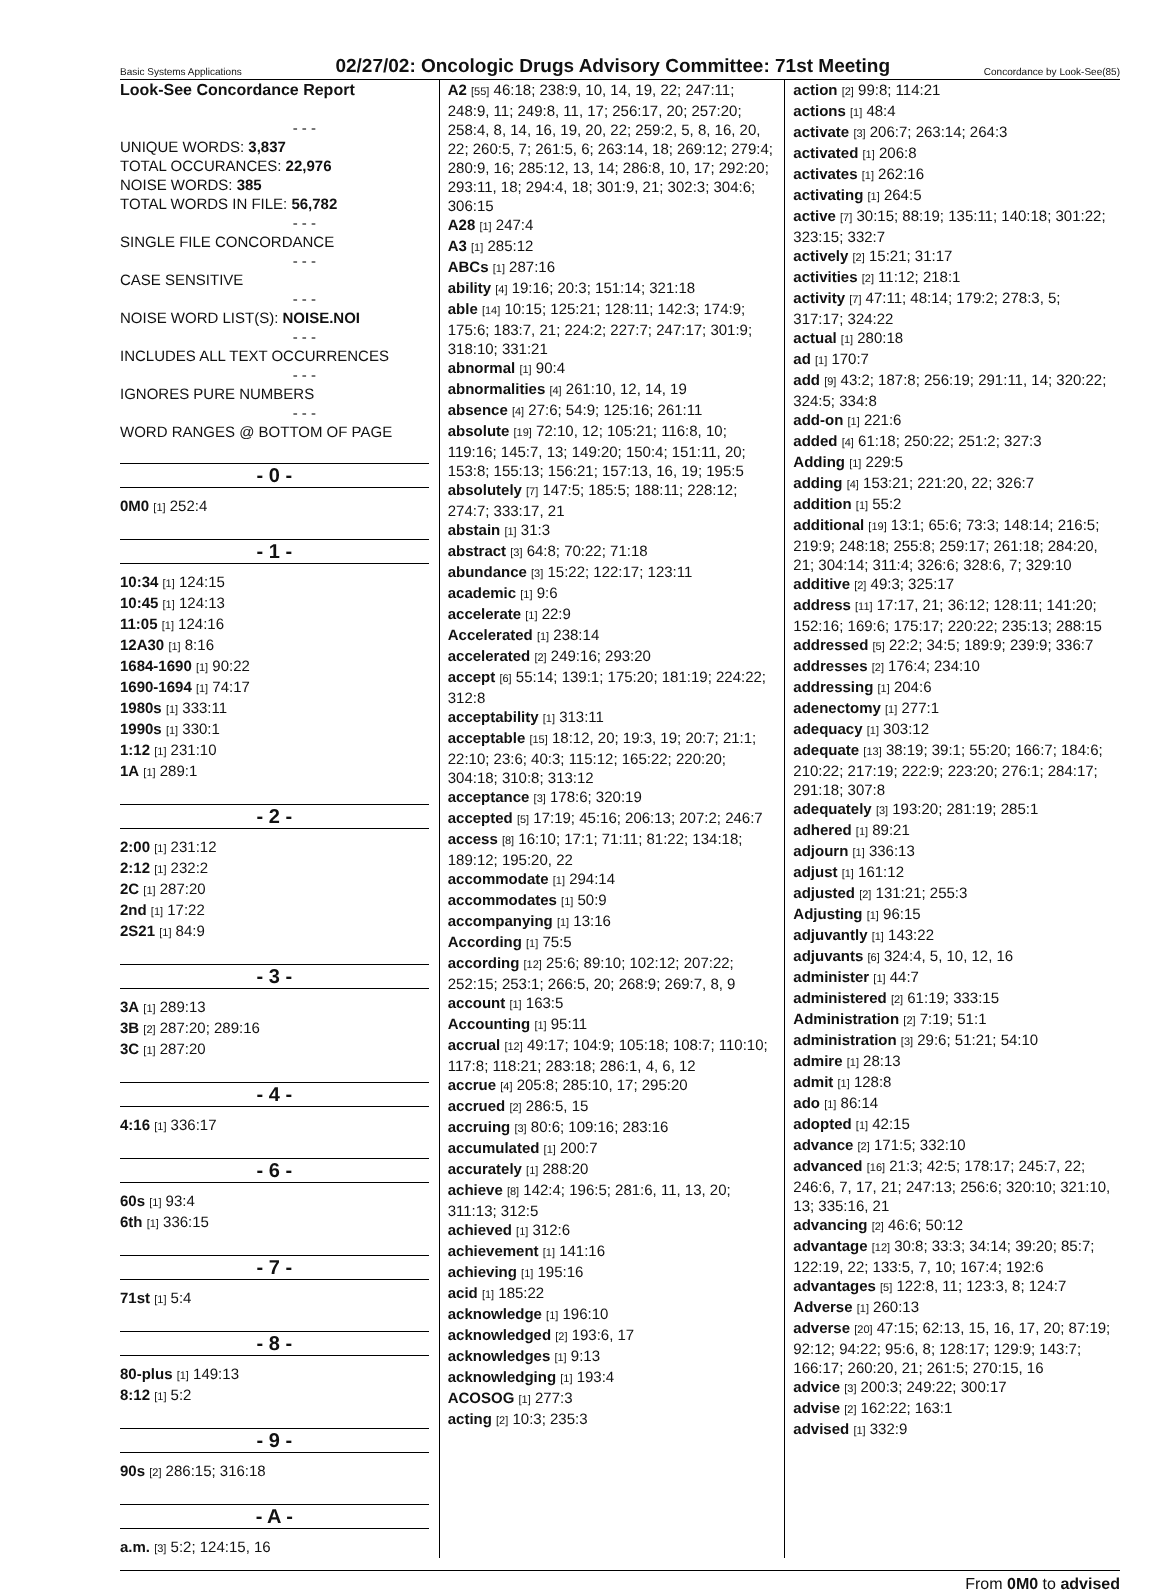Basic Systems Applications 02/27/02: Oncologic Drugs Advisory Committee: 71st Meeting Concordance by Look-See(85)
Look-See Concordance Report
- - -
UNIQUE WORDS: 3,837
TOTAL OCCURANCES: 22,976
NOISE WORDS: 385
TOTAL WORDS IN FILE: 56,782
- - -
SINGLE FILE CONCORDANCE
- - -
CASE SENSITIVE
- - -
NOISE WORD LIST(S): NOISE.NOI
- - -
INCLUDES ALL TEXT OCCURRENCES
- - -
IGNORES PURE NUMBERS
- - -
WORD RANGES @ BOTTOM OF PAGE
- 0 -
0M0 [1] 252:4
- 1 -
10:34 [1] 124:15
10:45 [1] 124:13
11:05 [1] 124:16
12A30 [1] 8:16
1684-1690 [1] 90:22
1690-1694 [1] 74:17
1980s [1] 333:11
1990s [1] 330:1
1:12 [1] 231:10
1A [1] 289:1
- 2 -
2:00 [1] 231:12
2:12 [1] 232:2
2C [1] 287:20
2nd [1] 17:22
2S21 [1] 84:9
- 3 -
3A [1] 289:13
3B [2] 287:20; 289:16
3C [1] 287:20
- 4 -
4:16 [1] 336:17
- 6 -
60s [1] 93:4
6th [1] 336:15
- 7 -
71st [1] 5:4
- 8 -
80-plus [1] 149:13
8:12 [1] 5:2
- 9 -
90s [2] 286:15; 316:18
- A -
a.m. [3] 5:2; 124:15, 16
A2 [55] 46:18; 238:9, 10, 14, 19, 22; 247:11; 248:9, 11; 249:8, 11, 17; 256:17, 20; 257:20; 258:4, 8, 14, 16, 19, 20, 22; 259:2, 5, 8, 16, 20, 22; 260:5, 7; 261:5, 6; 263:14, 18; 269:12; 279:4; 280:9, 16; 285:12, 13, 14; 286:8, 10, 17; 292:20; 293:11, 18; 294:4, 18; 301:9, 21; 302:3; 304:6; 306:15
A28 [1] 247:4
A3 [1] 285:12
ABCs [1] 287:16
ability [4] 19:16; 20:3; 151:14; 321:18
able [14] 10:15; 125:21; 128:11; 142:3; 174:9; 175:6; 183:7, 21; 224:2; 227:7; 247:17; 301:9; 318:10; 331:21
abnormal [1] 90:4
abnormalities [4] 261:10, 12, 14, 19
absence [4] 27:6; 54:9; 125:16; 261:11
absolute [19] 72:10, 12; 105:21; 116:8, 10; 119:16; 145:7, 13; 149:20; 150:4; 151:11, 20; 153:8; 155:13; 156:21; 157:13, 16, 19; 195:5
absolutely [7] 147:5; 185:5; 188:11; 228:12; 274:7; 333:17, 21
abstain [1] 31:3
abstract [3] 64:8; 70:22; 71:18
abundance [3] 15:22; 122:17; 123:11
academic [1] 9:6
accelerate [1] 22:9
Accelerated [1] 238:14
accelerated [2] 249:16; 293:20
accept [6] 55:14; 139:1; 175:20; 181:19; 224:22; 312:8
acceptability [1] 313:11
acceptable [15] 18:12, 20; 19:3, 19; 20:7; 21:1; 22:10; 23:6; 40:3; 115:12; 165:22; 220:20; 304:18; 310:8; 313:12
acceptance [3] 178:6; 320:19
accepted [5] 17:19; 45:16; 206:13; 207:2; 246:7
access [8] 16:10; 17:1; 71:11; 81:22; 134:18; 189:12; 195:20, 22
accommodate [1] 294:14
accommodates [1] 50:9
accompanying [1] 13:16
According [1] 75:5
according [12] 25:6; 89:10; 102:12; 207:22; 252:15; 253:1; 266:5, 20; 268:9; 269:7, 8, 9
account [1] 163:5
Accounting [1] 95:11
accrual [12] 49:17; 104:9; 105:18; 108:7; 110:10; 117:8; 118:21; 283:18; 286:1, 4, 6, 12
accrue [4] 205:8; 285:10, 17; 295:20
accrued [2] 286:5, 15
accruing [3] 80:6; 109:16; 283:16
accumulated [1] 200:7
accurately [1] 288:20
achieve [8] 142:4; 196:5; 281:6, 11, 13, 20; 311:13; 312:5
achieved [1] 312:6
achievement [1] 141:16
achieving [1] 195:16
acid [1] 185:22
acknowledge [1] 196:10
acknowledged [2] 193:6, 17
acknowledges [1] 9:13
acknowledging [1] 193:4
ACOSOG [1] 277:3
acting [2] 10:3; 235:3
action [2] 99:8; 114:21
actions [1] 48:4
activate [3] 206:7; 263:14; 264:3
activated [1] 206:8
activates [1] 262:16
activating [1] 264:5
active [7] 30:15; 88:19; 135:11; 140:18; 301:22; 323:15; 332:7
actively [2] 15:21; 31:17
activities [2] 11:12; 218:1
activity [7] 47:11; 48:14; 179:2; 278:3, 5; 317:17; 324:22
actual [1] 280:18
ad [1] 170:7
add [9] 43:2; 187:8; 256:19; 291:11, 14; 320:22; 324:5; 334:8
add-on [1] 221:6
added [4] 61:18; 250:22; 251:2; 327:3
Adding [1] 229:5
adding [4] 153:21; 221:20, 22; 326:7
addition [1] 55:2
additional [19] 13:1; 65:6; 73:3; 148:14; 216:5; 219:9; 248:18; 255:8; 259:17; 261:18; 284:20, 21; 304:14; 311:4; 326:6; 328:6, 7; 329:10
additive [2] 49:3; 325:17
address [11] 17:17, 21; 36:12; 128:11; 141:20; 152:16; 169:6; 175:17; 220:22; 235:13; 288:15
addressed [5] 22:2; 34:5; 189:9; 239:9; 336:7
addresses [2] 176:4; 234:10
addressing [1] 204:6
adenectomy [1] 277:1
adequacy [1] 303:12
adequate [13] 38:19; 39:1; 55:20; 166:7; 184:6; 210:22; 217:19; 222:9; 223:20; 276:1; 284:17; 291:18; 307:8
adequately [3] 193:20; 281:19; 285:1
adhered [1] 89:21
adjourn [1] 336:13
adjust [1] 161:12
adjusted [2] 131:21; 255:3
Adjusting [1] 96:15
adjuvantly [1] 143:22
adjuvants [6] 324:4, 5, 10, 12, 16
administer [1] 44:7
administered [2] 61:19; 333:15
Administration [2] 7:19; 51:1
administration [3] 29:6; 51:21; 54:10
admire [1] 28:13
admit [1] 128:8
ado [1] 86:14
adopted [1] 42:15
advance [2] 171:5; 332:10
advanced [16] 21:3; 42:5; 178:17; 245:7, 22; 246:6, 7, 17, 21; 247:13; 256:6; 320:10; 321:10, 13; 335:16, 21
advancing [2] 46:6; 50:12
advantage [12] 30:8; 33:3; 34:14; 39:20; 85:7; 122:19, 22; 133:5, 7, 10; 167:4; 192:6
advantages [5] 122:8, 11; 123:3, 8; 124:7
Adverse [1] 260:13
adverse [20] 47:15; 62:13, 15, 16, 17, 20; 87:19; 92:12; 94:22; 95:6, 8; 128:17; 129:9; 143:7; 166:17; 260:20, 21; 261:5; 270:15, 16
advice [3] 200:3; 249:22; 300:17
advise [2] 162:22; 163:1
advised [1] 332:9
From 0M0 to advised